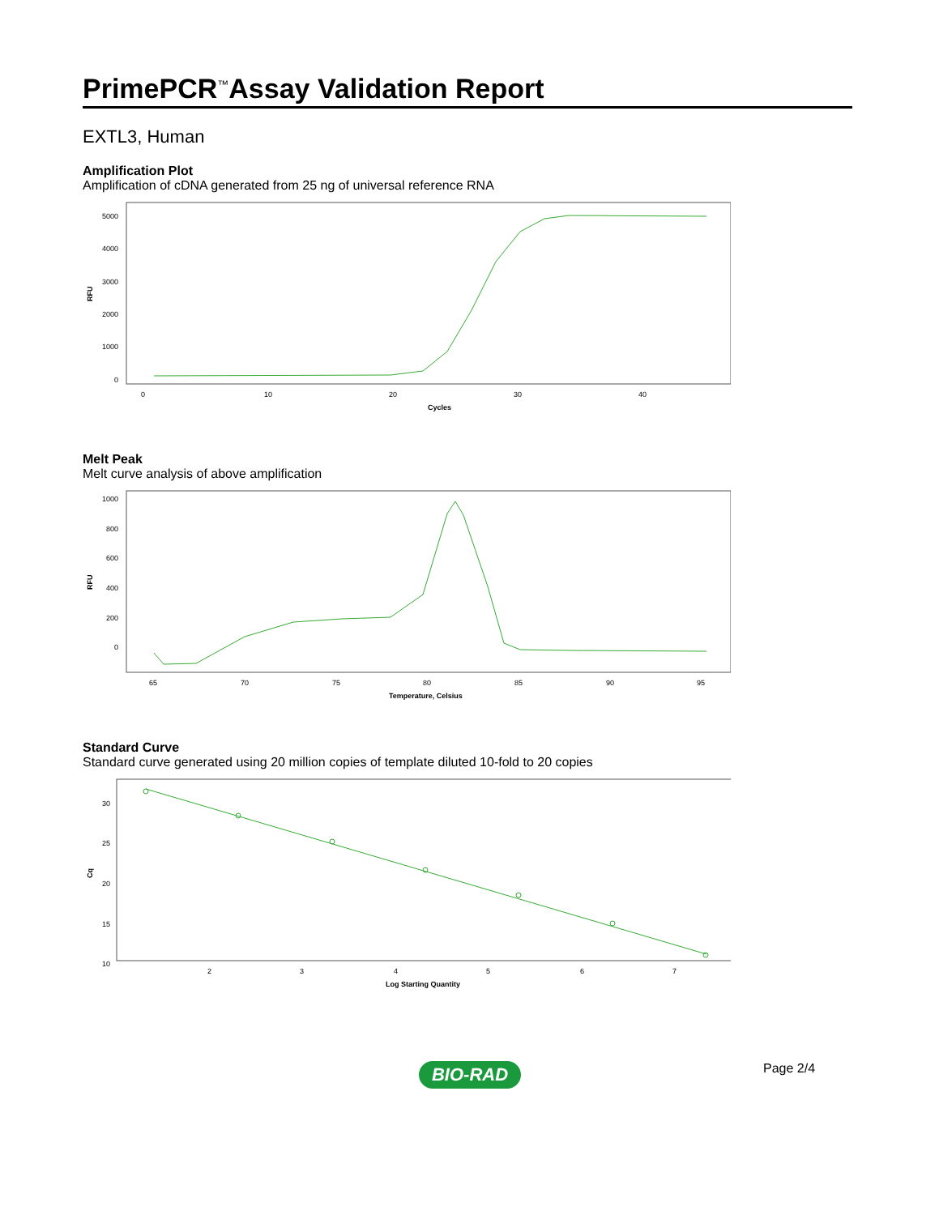PrimePCR<sup>™</sup>Assay Validation Report
EXTL3, Human
Amplification Plot
Amplification of cDNA generated from 25 ng of universal reference RNA
RFU
5000
4000
3000
2000
1000
0
0
10
20
30
40
Cycles
Melt Peak
Melt curve analysis of above amplification
RFU
1000
800
600
400
200
0
65
70
75
80
85
90
95
Temperature, Celsius
Standard Curve
Standard curve generated using 20 million copies of template diluted 10-fold to 20 copies
Cq
30
25
20
15
10
2
3
4
5
6
7
Log Starting Quantity
Page 2/4
BIO-RAD